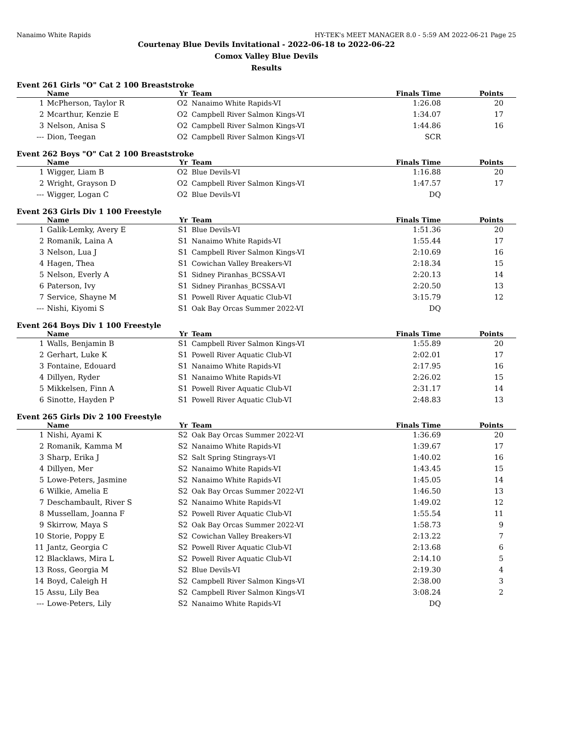Nanaimo White Rapids HY-TEK's MEET MANAGER 8.0 - 5:59 AM 2022-06-21 Page 25
Courtenay Blue Devils Invitational - 2022-06-18 to 2022-06-22
Comox Valley Blue Devils
Results
Event 261 Girls "O" Cat 2 100 Breaststroke
| | Name | Yr | Team | Finals Time | Points |
| --- | --- | --- | --- | --- | --- |
| 1 | McPherson, Taylor R | O2 | Nanaimo White Rapids-VI | 1:26.08 | 20 |
| 2 | Mcarthur, Kenzie E | O2 | Campbell River Salmon Kings-VI | 1:34.07 | 17 |
| 3 | Nelson, Anisa S | O2 | Campbell River Salmon Kings-VI | 1:44.86 | 16 |
| --- | Dion, Teegan | O2 | Campbell River Salmon Kings-VI | SCR | |
Event 262 Boys "O" Cat 2 100 Breaststroke
| | Name | Yr | Team | Finals Time | Points |
| --- | --- | --- | --- | --- | --- |
| 1 | Wigger, Liam B | O2 | Blue Devils-VI | 1:16.88 | 20 |
| 2 | Wright, Grayson D | O2 | Campbell River Salmon Kings-VI | 1:47.57 | 17 |
| --- | Wigger, Logan C | O2 | Blue Devils-VI | DQ | |
Event 263 Girls Div 1 100 Freestyle
| | Name | Yr | Team | Finals Time | Points |
| --- | --- | --- | --- | --- | --- |
| 1 | Galik-Lemky, Avery E | S1 | Blue Devils-VI | 1:51.36 | 20 |
| 2 | Romanik, Laina A | S1 | Nanaimo White Rapids-VI | 1:55.44 | 17 |
| 3 | Nelson, Lua J | S1 | Campbell River Salmon Kings-VI | 2:10.69 | 16 |
| 4 | Hagen, Thea | S1 | Cowichan Valley Breakers-VI | 2:18.34 | 15 |
| 5 | Nelson, Everly A | S1 | Sidney Piranhas_BCSSA-VI | 2:20.13 | 14 |
| 6 | Paterson, Ivy | S1 | Sidney Piranhas_BCSSA-VI | 2:20.50 | 13 |
| 7 | Service, Shayne M | S1 | Powell River Aquatic Club-VI | 3:15.79 | 12 |
| --- | Nishi, Kiyomi S | S1 | Oak Bay Orcas Summer 2022-VI | DQ | |
Event 264 Boys Div 1 100 Freestyle
| | Name | Yr | Team | Finals Time | Points |
| --- | --- | --- | --- | --- | --- |
| 1 | Walls, Benjamin B | S1 | Campbell River Salmon Kings-VI | 1:55.89 | 20 |
| 2 | Gerhart, Luke K | S1 | Powell River Aquatic Club-VI | 2:02.01 | 17 |
| 3 | Fontaine, Edouard | S1 | Nanaimo White Rapids-VI | 2:17.95 | 16 |
| 4 | Dillyen, Ryder | S1 | Nanaimo White Rapids-VI | 2:26.02 | 15 |
| 5 | Mikkelsen, Finn A | S1 | Powell River Aquatic Club-VI | 2:31.17 | 14 |
| 6 | Sinotte, Hayden P | S1 | Powell River Aquatic Club-VI | 2:48.83 | 13 |
Event 265 Girls Div 2 100 Freestyle
| | Name | Yr | Team | Finals Time | Points |
| --- | --- | --- | --- | --- | --- |
| 1 | Nishi, Ayami K | S2 | Oak Bay Orcas Summer 2022-VI | 1:36.69 | 20 |
| 2 | Romanik, Kamma M | S2 | Nanaimo White Rapids-VI | 1:39.67 | 17 |
| 3 | Sharp, Erika J | S2 | Salt Spring Stingrays-VI | 1:40.02 | 16 |
| 4 | Dillyen, Mer | S2 | Nanaimo White Rapids-VI | 1:43.45 | 15 |
| 5 | Lowe-Peters, Jasmine | S2 | Nanaimo White Rapids-VI | 1:45.05 | 14 |
| 6 | Wilkie, Amelia E | S2 | Oak Bay Orcas Summer 2022-VI | 1:46.50 | 13 |
| 7 | Deschambault, River S | S2 | Nanaimo White Rapids-VI | 1:49.02 | 12 |
| 8 | Mussellam, Joanna F | S2 | Powell River Aquatic Club-VI | 1:55.54 | 11 |
| 9 | Skirrow, Maya S | S2 | Oak Bay Orcas Summer 2022-VI | 1:58.73 | 9 |
| 10 | Storie, Poppy E | S2 | Cowichan Valley Breakers-VI | 2:13.22 | 7 |
| 11 | Jantz, Georgia C | S2 | Powell River Aquatic Club-VI | 2:13.68 | 6 |
| 12 | Blacklaws, Mira L | S2 | Powell River Aquatic Club-VI | 2:14.10 | 5 |
| 13 | Ross, Georgia M | S2 | Blue Devils-VI | 2:19.30 | 4 |
| 14 | Boyd, Caleigh H | S2 | Campbell River Salmon Kings-VI | 2:38.00 | 3 |
| 15 | Assu, Lily Bea | S2 | Campbell River Salmon Kings-VI | 3:08.24 | 2 |
| --- | Lowe-Peters, Lily | S2 | Nanaimo White Rapids-VI | DQ | |